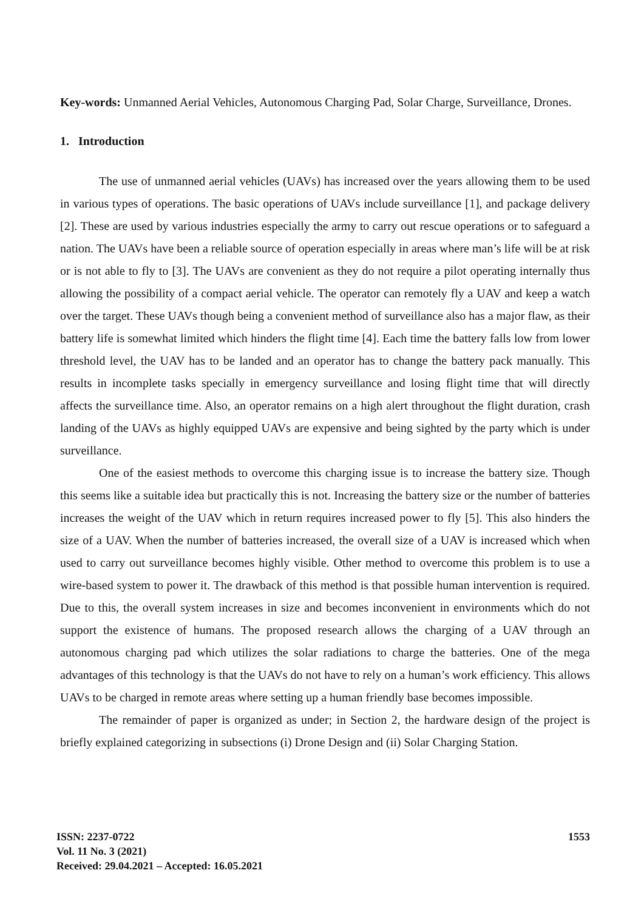Key-words: Unmanned Aerial Vehicles, Autonomous Charging Pad, Solar Charge, Surveillance, Drones.
1. Introduction
The use of unmanned aerial vehicles (UAVs) has increased over the years allowing them to be used in various types of operations. The basic operations of UAVs include surveillance [1], and package delivery [2]. These are used by various industries especially the army to carry out rescue operations or to safeguard a nation. The UAVs have been a reliable source of operation especially in areas where man’s life will be at risk or is not able to fly to [3]. The UAVs are convenient as they do not require a pilot operating internally thus allowing the possibility of a compact aerial vehicle. The operator can remotely fly a UAV and keep a watch over the target. These UAVs though being a convenient method of surveillance also has a major flaw, as their battery life is somewhat limited which hinders the flight time [4]. Each time the battery falls low from lower threshold level, the UAV has to be landed and an operator has to change the battery pack manually. This results in incomplete tasks specially in emergency surveillance and losing flight time that will directly affects the surveillance time. Also, an operator remains on a high alert throughout the flight duration, crash landing of the UAVs as highly equipped UAVs are expensive and being sighted by the party which is under surveillance.
One of the easiest methods to overcome this charging issue is to increase the battery size. Though this seems like a suitable idea but practically this is not. Increasing the battery size or the number of batteries increases the weight of the UAV which in return requires increased power to fly [5]. This also hinders the size of a UAV. When the number of batteries increased, the overall size of a UAV is increased which when used to carry out surveillance becomes highly visible. Other method to overcome this problem is to use a wire-based system to power it. The drawback of this method is that possible human intervention is required. Due to this, the overall system increases in size and becomes inconvenient in environments which do not support the existence of humans. The proposed research allows the charging of a UAV through an autonomous charging pad which utilizes the solar radiations to charge the batteries. One of the mega advantages of this technology is that the UAVs do not have to rely on a human’s work efficiency. This allows UAVs to be charged in remote areas where setting up a human friendly base becomes impossible.
The remainder of paper is organized as under; in Section 2, the hardware design of the project is briefly explained categorizing in subsections (i) Drone Design and (ii) Solar Charging Station.
ISSN: 2237-0722
Vol. 11 No. 3 (2021)
Received: 29.04.2021 – Accepted: 16.05.2021
1553